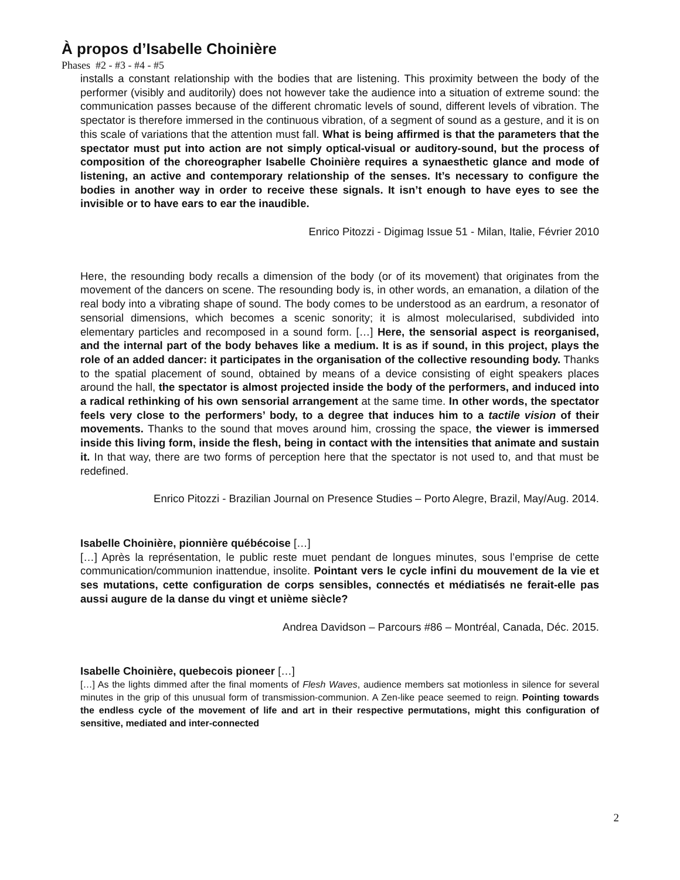À propos d’Isabelle Choinière
Phases #2 - #3 - #4 - #5
installs a constant relationship with the bodies that are listening. This proximity between the body of the performer (visibly and auditorily) does not however take the audience into a situation of extreme sound: the communication passes because of the different chromatic levels of sound, different levels of vibration. The spectator is therefore immersed in the continuous vibration, of a segment of sound as a gesture, and it is on this scale of variations that the attention must fall. What is being affirmed is that the parameters that the spectator must put into action are not simply optical-visual or auditory-sound, but the process of composition of the choreographer Isabelle Choinière requires a synaesthetic glance and mode of listening, an active and contemporary relationship of the senses. It’s necessary to configure the bodies in another way in order to receive these signals. It isn’t enough to have eyes to see the invisible or to have ears to ear the inaudible.
Enrico Pitozzi - Digimag Issue 51 - Milan, Italie, Février 2010
Here, the resounding body recalls a dimension of the body (or of its movement) that originates from the movement of the dancers on scene. The resounding body is, in other words, an emanation, a dilation of the real body into a vibrating shape of sound. The body comes to be understood as an eardrum, a resonator of sensorial dimensions, which becomes a scenic sonority; it is almost molecularised, subdivided into elementary particles and recomposed in a sound form. […] Here, the sensorial aspect is reorganised, and the internal part of the body behaves like a medium. It is as if sound, in this project, plays the role of an added dancer: it participates in the organisation of the collective resounding body. Thanks to the spatial placement of sound, obtained by means of a device consisting of eight speakers places around the hall, the spectator is almost projected inside the body of the performers, and induced into a radical rethinking of his own sensorial arrangement at the same time. In other words, the spectator feels very close to the performers’ body, to a degree that induces him to a tactile vision of their movements. Thanks to the sound that moves around him, crossing the space, the viewer is immersed inside this living form, inside the flesh, being in contact with the intensities that animate and sustain it. In that way, there are two forms of perception here that the spectator is not used to, and that must be redefined.
Enrico Pitozzi - Brazilian Journal on Presence Studies – Porto Alegre, Brazil, May/Aug. 2014.
Isabelle Choinière, pionnière québécoise […]
[…] Après la représentation, le public reste muet pendant de longues minutes, sous l’emprise de cette communication/communion inattendue, insolite. Pointant vers le cycle infini du mouvement de la vie et ses mutations, cette configuration de corps sensibles, connectés et médiatisés ne ferait-elle pas aussi augure de la danse du vingt et unième siècle?
Andrea Davidson – Parcours #86 – Montréal, Canada, Déc. 2015.
Isabelle Choinière, quebecois pioneer […]
[…] As the lights dimmed after the final moments of Flesh Waves, audience members sat motionless in silence for several minutes in the grip of this unusual form of transmission-communion. A Zen-like peace seemed to reign. Pointing towards the endless cycle of the movement of life and art in their respective permutations, might this configuration of sensitive, mediated and inter-connected
2